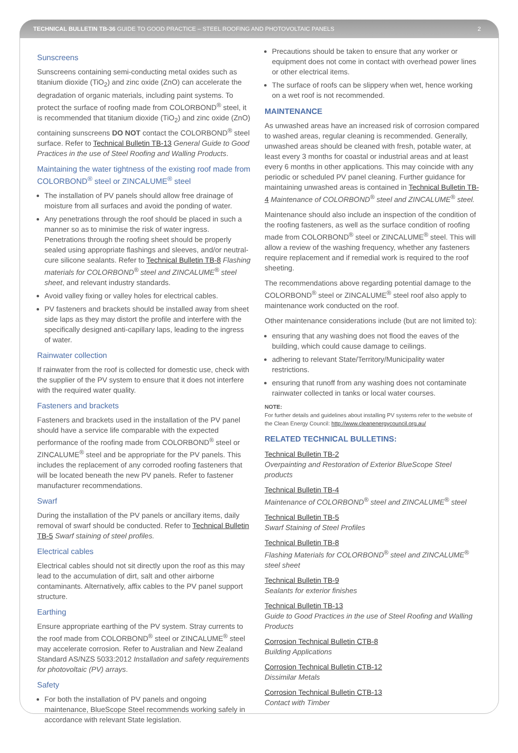TECHNICAL BULLETIN TB-36 GUIDE TO GOOD PRACTICE – STEEL ROOFING AND PHOTOVOLTAIC PANELS 2
Sunscreens
Sunscreens containing semi-conducting metal oxides such as titanium dioxide (TiO<sub>2</sub>) and zinc oxide (ZnO) can accelerate the degradation of organic materials, including paint systems. To protect the surface of roofing made from COLORBOND<sup>®</sup> steel, it is recommended that titanium dioxide (TiO<sub>2</sub>) and zinc oxide (ZnO) containing sunscreens DO NOT contact the COLORBOND<sup>®</sup> steel surface. Refer to Technical Bulletin TB-13 General Guide to Good Practices in the use of Steel Roofing and Walling Products.
Maintaining the water tightness of the existing roof made from COLORBOND<sup>®</sup> steel or ZINCALUME<sup>®</sup> steel
The installation of PV panels should allow free drainage of moisture from all surfaces and avoid the ponding of water.
Any penetrations through the roof should be placed in such a manner so as to minimise the risk of water ingress. Penetrations through the roofing sheet should be properly sealed using appropriate flashings and sleeves, and/or neutral-cure silicone sealants. Refer to Technical Bulletin TB-8 Flashing materials for COLORBOND<sup>®</sup> steel and ZINCALUME<sup>®</sup> steel sheet, and relevant industry standards.
Avoid valley fixing or valley holes for electrical cables.
PV fasteners and brackets should be installed away from sheet side laps as they may distort the profile and interfere with the specifically designed anti-capillary laps, leading to the ingress of water.
Rainwater collection
If rainwater from the roof is collected for domestic use, check with the supplier of the PV system to ensure that it does not interfere with the required water quality.
Fasteners and brackets
Fasteners and brackets used in the installation of the PV panel should have a service life comparable with the expected performance of the roofing made from COLORBOND<sup>®</sup> steel or ZINCALUME<sup>®</sup> steel and be appropriate for the PV panels. This includes the replacement of any corroded roofing fasteners that will be located beneath the new PV panels. Refer to fastener manufacturer recommendations.
Swarf
During the installation of the PV panels or ancillary items, daily removal of swarf should be conducted. Refer to Technical Bulletin TB-5 Swarf staining of steel profiles.
Electrical cables
Electrical cables should not sit directly upon the roof as this may lead to the accumulation of dirt, salt and other airborne contaminants. Alternatively, affix cables to the PV panel support structure.
Earthing
Ensure appropriate earthing of the PV system. Stray currents to the roof made from COLORBOND<sup>®</sup> steel or ZINCALUME<sup>®</sup> steel may accelerate corrosion. Refer to Australian and New Zealand Standard AS/NZS 5033:2012 Installation and safety requirements for photovoltaic (PV) arrays.
Safety
For both the installation of PV panels and ongoing maintenance, BlueScope Steel recommends working safely in accordance with relevant State legislation.
Precautions should be taken to ensure that any worker or equipment does not come in contact with overhead power lines or other electrical items.
The surface of roofs can be slippery when wet, hence working on a wet roof is not recommended.
MAINTENANCE
As unwashed areas have an increased risk of corrosion compared to washed areas, regular cleaning is recommended. Generally, unwashed areas should be cleaned with fresh, potable water, at least every 3 months for coastal or industrial areas and at least every 6 months in other applications. This may coincide with any periodic or scheduled PV panel cleaning. Further guidance for maintaining unwashed areas is contained in Technical Bulletin TB-4 Maintenance of COLORBOND<sup>®</sup> steel and ZINCALUME<sup>®</sup> steel.
Maintenance should also include an inspection of the condition of the roofing fasteners, as well as the surface condition of roofing made from COLORBOND<sup>®</sup> steel or ZINCALUME<sup>®</sup> steel. This will allow a review of the washing frequency, whether any fasteners require replacement and if remedial work is required to the roof sheeting.
The recommendations above regarding potential damage to the COLORBOND<sup>®</sup> steel or ZINCALUME<sup>®</sup> steel roof also apply to maintenance work conducted on the roof.
Other maintenance considerations include (but are not limited to):
ensuring that any washing does not flood the eaves of the building, which could cause damage to ceilings.
adhering to relevant State/Territory/Municipality water restrictions.
ensuring that runoff from any washing does not contaminate rainwater collected in tanks or local water courses.
NOTE:
For further details and guidelines about installing PV systems refer to the website of the Clean Energy Council: http://www.cleanenergycouncil.org.au/
RELATED TECHNICAL BULLETINS:
Technical Bulletin TB-2
Overpainting and Restoration of Exterior BlueScope Steel products
Technical Bulletin TB-4
Maintenance of COLORBOND<sup>®</sup> steel and ZINCALUME<sup>®</sup> steel
Technical Bulletin TB-5
Swarf Staining of Steel Profiles
Technical Bulletin TB-8
Flashing Materials for COLORBOND<sup>®</sup> steel and ZINCALUME<sup>®</sup> steel sheet
Technical Bulletin TB-9
Sealants for exterior finishes
Technical Bulletin TB-13
Guide to Good Practices in the use of Steel Roofing and Walling Products
Corrosion Technical Bulletin CTB-8
Building Applications
Corrosion Technical Bulletin CTB-12
Dissimilar Metals
Corrosion Technical Bulletin CTB-13
Contact with Timber